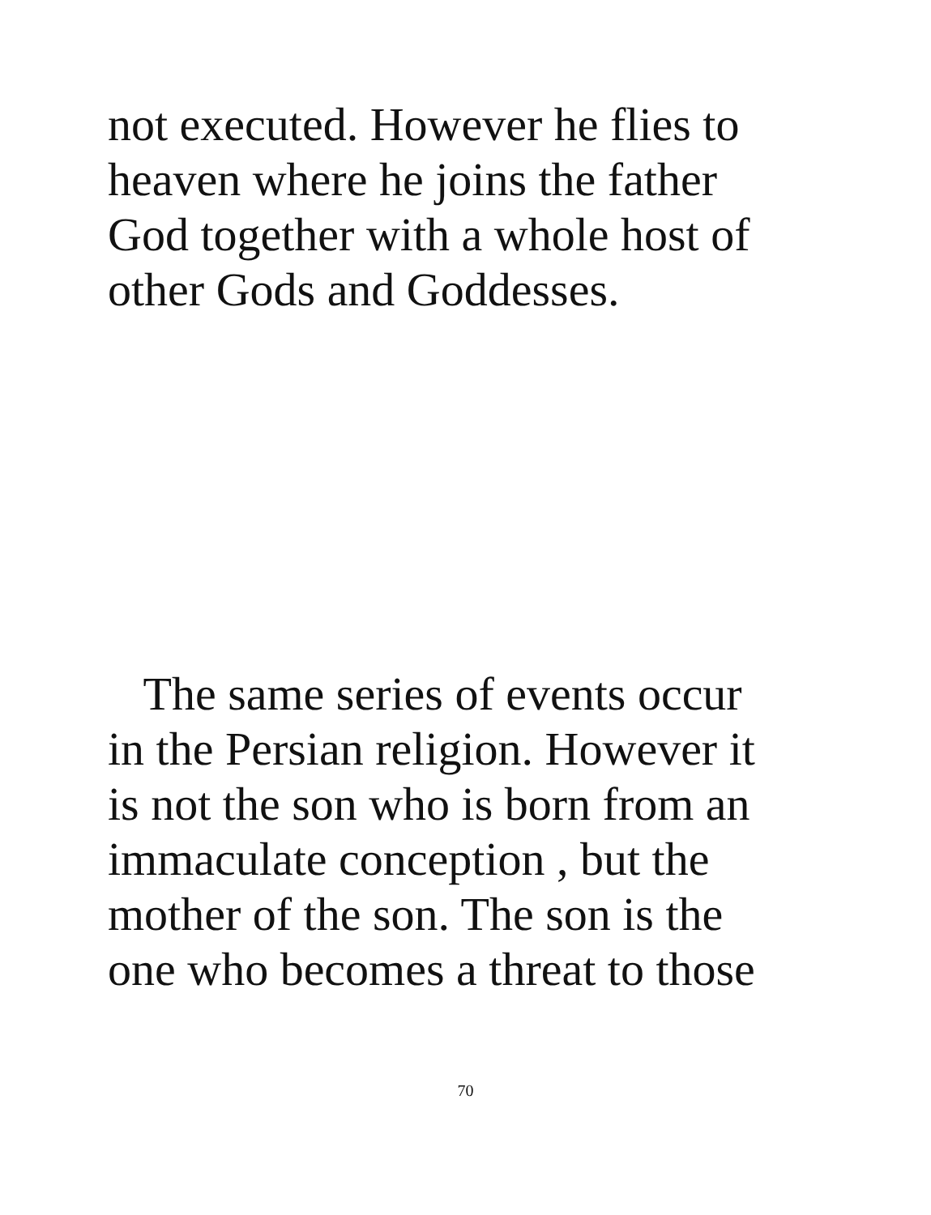not executed. However he flies to
heaven where he joins the father
God together with a whole host of
other Gods and Goddesses.
The same series of events occur
in the Persian religion. However it
is not the son who is born from an
immaculate conception , but the
mother of the son. The son is the
one who becomes a threat to those
70